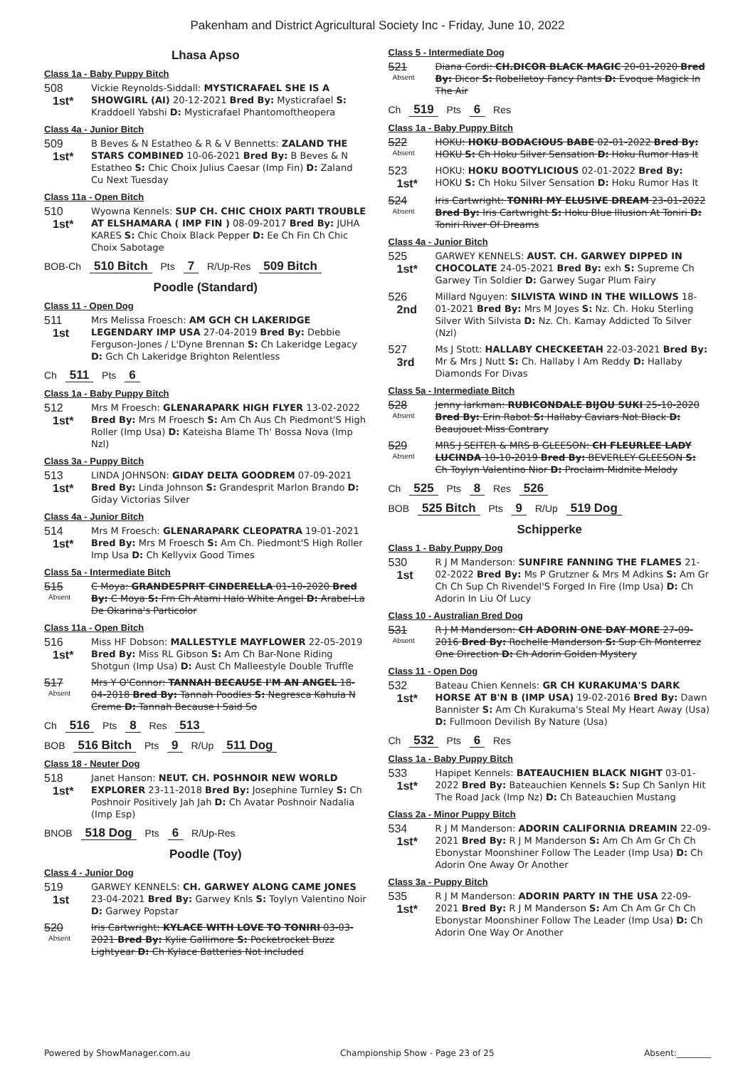Pakenham and District Agricultural Society Inc - Friday, June 10, 2022
Lhasa Apso
Class 1a - Baby Puppy Bitch
508
1st*
Vickie Reynolds-Siddall: MYSTICRAFAEL SHE IS A SHOWGIRL (AI) 20-12-2021 Bred By: Mysticrafael S: Kraddoell Yabshi D: Mysticrafael Phantomoftheopera
Class 4a - Junior Bitch
509
1st*
B Beves & N Estatheo & R & V Bennetts: ZALAND THE STARS COMBINED 10-06-2021 Bred By: B Beves & N Estatheo S: Chic Choix Julius Caesar (Imp Fin) D: Zaland Cu Next Tuesday
Class 11a - Open Bitch
510
1st*
Wyowna Kennels: SUP CH. CHIC CHOIX PARTI TROUBLE AT ELSHAMARA ( IMP FIN ) 08-09-2017 Bred By: JUHA KARES S: Chic Choix Black Pepper D: Ee Ch Fin Ch Chic Choix Sabotage
BOB-Ch 510 Bitch Pts 7 R/Up-Res 509 Bitch
Poodle (Standard)
Class 11 - Open Dog
511
1st
Mrs Melissa Froesch: AM GCH CH LAKERIDGE LEGENDARY IMP USA 27-04-2019 Bred By: Debbie Ferguson-Jones / L'Dyne Brennan S: Ch Lakeridge Legacy D: Gch Ch Lakeridge Brighton Relentless
Ch 511 Pts 6
Class 1a - Baby Puppy Bitch
512
1st*
Mrs M Froesch: GLENARAPARK HIGH FLYER 13-02-2022 Bred By: Mrs M Froesch S: Am Ch Aus Ch Piedmont'S High Roller (Imp Usa) D: Kateisha Blame Th' Bossa Nova (Imp Nzl)
Class 3a - Puppy Bitch
513
1st*
LINDA JOHNSON: GIDAY DELTA GOODREM 07-09-2021 Bred By: Linda Johnson S: Grandesprit Marlon Brando D: Giday Victorias Silver
Class 4a - Junior Bitch
514
1st*
Mrs M Froesch: GLENARAPARK CLEOPATRA 19-01-2021 Bred By: Mrs M Froesch S: Am Ch. Piedmont'S High Roller Imp Usa D: Ch Kellyvix Good Times
Class 5a - Intermediate Bitch
515
Absent
C Moya: GRANDESPRIT CINDERELLA 01-10-2020 Bred By: C Moya S: Frn Ch Atami Halo White Angel D: Arabel-La De Okarina's Particolor
Class 11a - Open Bitch
516
1st*
Miss HF Dobson: MALLESTYLE MAYFLOWER 22-05-2019 Bred By: Miss RL Gibson S: Am Ch Bar-None Riding Shotgun (Imp Usa) D: Aust Ch Malleestyle Double Truffle
517
Absent
Mrs Y O'Connor: TANNAH BECAUSE I'M AN ANGEL 18-04-2018 Bred By: Tannah Poodles S: Negresca Kahula N Creme D: Tannah Because I Said So
Ch 516 Pts 8 Res 513
BOB 516 Bitch Pts 9 R/Up 511 Dog
Class 18 - Neuter Dog
518
1st*
Janet Hanson: NEUT. CH. POSHNOIR NEW WORLD EXPLORER 23-11-2018 Bred By: Josephine Turnley S: Ch Poshnoir Positively Jah Jah D: Ch Avatar Poshnoir Nadalia (Imp Esp)
BNOB 518 Dog Pts 6 R/Up-Res
Poodle (Toy)
Class 4 - Junior Dog
519
1st
GARWEY KENNELS: CH. GARWEY ALONG CAME JONES 23-04-2021 Bred By: Garwey Knls S: Toylyn Valentino Noir D: Garwey Popstar
520
Absent
Iris Cartwright: KYLACE WITH LOVE TO TONIRI 03-03-2021 Bred By: Kylie Gallimore S: Pocketrocket Buzz Lightyear D: Ch Kylace Batteries Not Included
Class 5 - Intermediate Dog
521
Absent
Diana Cordi: CH.DICOR BLACK MAGIC 20-01-2020 Bred By: Dicor S: Robelletoy Fancy Pants D: Evoque Magick In The Air
Ch 519 Pts 6 Res
Class 1a - Baby Puppy Bitch
522
Absent
HOKU: HOKU BODACIOUS BABE 02-01-2022 Bred By: HOKU S: Ch Hoku Silver Sensation D: Hoku Rumor Has It
523
1st*
HOKU: HOKU BOOTYLICIOUS 02-01-2022 Bred By: HOKU S: Ch Hoku Silver Sensation D: Hoku Rumor Has It
524
Absent
Iris Cartwright: TONIRI MY ELUSIVE DREAM 23-01-2022 Bred By: Iris Cartwright S: Hoku Blue Illusion At Toniri D: Toniri River Of Dreams
Class 4a - Junior Bitch
525
1st*
GARWEY KENNELS: AUST. CH. GARWEY DIPPED IN CHOCOLATE 24-05-2021 Bred By: exh S: Supreme Ch Garwey Tin Soldier D: Garwey Sugar Plum Fairy
526
2nd
Millard Nguyen: SILVISTA WIND IN THE WILLOWS 18-01-2021 Bred By: Mrs M Joyes S: Nz. Ch. Hoku Sterling Silver With Silvista D: Nz. Ch. Kamay Addicted To Silver (Nzl)
527
3rd
Ms J Stott: HALLABY CHECKEETAH 22-03-2021 Bred By: Mr & Mrs J Nutt S: Ch. Hallaby I Am Reddy D: Hallaby Diamonds For Divas
Class 5a - Intermediate Bitch
528
Absent
Jenny larkman: RUBICONDALE BIJOU SUKI 25-10-2020 Bred By: Erin Rabot S: Hallaby Caviars Not Black D: Beaujouet Miss Contrary
529
Absent
MRS J SEITER & MRS B GLEESON: CH FLEURLEE LADY LUCINDA 10-10-2019 Bred By: BEVERLEY GLEESON S: Ch Toylyn Valentino Nior D: Proclaim Midnite Melody
Ch 525 Pts 8 Res 526
BOB 525 Bitch Pts 9 R/Up 519 Dog
Schipperke
Class 1 - Baby Puppy Dog
530
1st
R J M Manderson: SUNFIRE FANNING THE FLAMES 21-02-2022 Bred By: Ms P Grutzner & Mrs M Adkins S: Am Gr Ch Ch Sup Ch Rivendel'S Forged In Fire (Imp Usa) D: Ch Adorin In Liu Of Lucy
Class 10 - Australian Bred Dog
531
Absent
R J M Manderson: CH ADORIN ONE DAY MORE 27-09-2016 Bred By: Rochelle Manderson S: Sup Ch Monterrez One Direction D: Ch Adorin Golden Mystery
Class 11 - Open Dog
532
1st*
Bateau Chien Kennels: GR CH KURAKUMA'S DARK HORSE AT B'N B (IMP USA) 19-02-2016 Bred By: Dawn Bannister S: Am Ch Kurakuma's Steal My Heart Away (Usa) D: Fullmoon Devilish By Nature (Usa)
Ch 532 Pts 6 Res
Class 1a - Baby Puppy Bitch
533
1st*
Hapipet Kennels: BATEAUCHIEN BLACK NIGHT 03-01-2022 Bred By: Bateauchien Kennels S: Sup Ch Sanlyn Hit The Road Jack (Imp Nz) D: Ch Bateauchien Mustang
Class 2a - Minor Puppy Bitch
534
1st*
R J M Manderson: ADORIN CALIFORNIA DREAMIN 22-09-2021 Bred By: R J M Manderson S: Am Ch Am Gr Ch Ch Ebonystar Moonshiner Follow The Leader (Imp Usa) D: Ch Adorin One Away Or Another
Class 3a - Puppy Bitch
535
1st*
R J M Manderson: ADORIN PARTY IN THE USA 22-09-2021 Bred By: R J M Manderson S: Am Ch Am Gr Ch Ch Ebonystar Moonshiner Follow The Leader (Imp Usa) D: Ch Adorin One Way Or Another
Powered by ShowManager.com.au Championship Show - Page 23 of 25 Absent:________